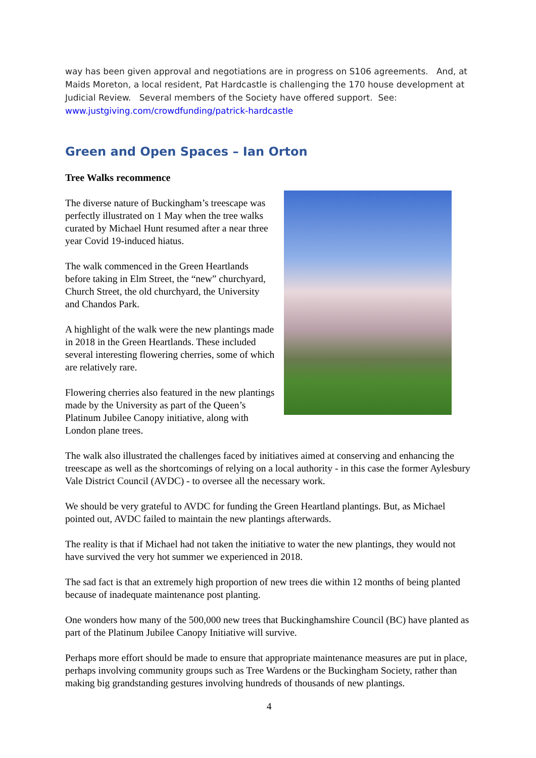way has been given approval and negotiations are in progress on S106 agreements. And, at Maids Moreton, a local resident, Pat Hardcastle is challenging the 170 house development at Judicial Review. Several members of the Society have offered support. See: www.justgiving.com/crowdfunding/patrick-hardcastle
Green and Open Spaces – Ian Orton
Tree Walks recommence
The diverse nature of Buckingham’s treescape was perfectly illustrated on 1 May when the tree walks curated by Michael Hunt resumed after a near three year Covid 19-induced hiatus.
The walk commenced in the Green Heartlands before taking in Elm Street, the “new” churchyard, Church Street, the old churchyard, the University and Chandos Park.
A highlight of the walk were the new plantings made in 2018 in the Green Heartlands. These included several interesting flowering cherries, some of which are relatively rare.
Flowering cherries also featured in the new plantings made by the University as part of the Queen’s Platinum Jubilee Canopy initiative, along with London plane trees.
The walk also illustrated the challenges faced by initiatives aimed at conserving and enhancing the treescape as well as the shortcomings of relying on a local authority - in this case the former Aylesbury Vale District Council (AVDC) - to oversee all the necessary work.
We should be very grateful to AVDC for funding the Green Heartland plantings. But, as Michael pointed out, AVDC failed to maintain the new plantings afterwards.
The reality is that if Michael had not taken the initiative to water the new plantings, they would not have survived the very hot summer we experienced in 2018.
The sad fact is that an extremely high proportion of new trees die within 12 months of being planted because of inadequate maintenance post planting.
One wonders how many of the 500,000 new trees that Buckinghamshire Council (BC) have planted as part of the Platinum Jubilee Canopy Initiative will survive.
Perhaps more effort should be made to ensure that appropriate maintenance measures are put in place, perhaps involving community groups such as Tree Wardens or the Buckingham Society, rather than making big grandstanding gestures involving hundreds of thousands of new plantings.
4